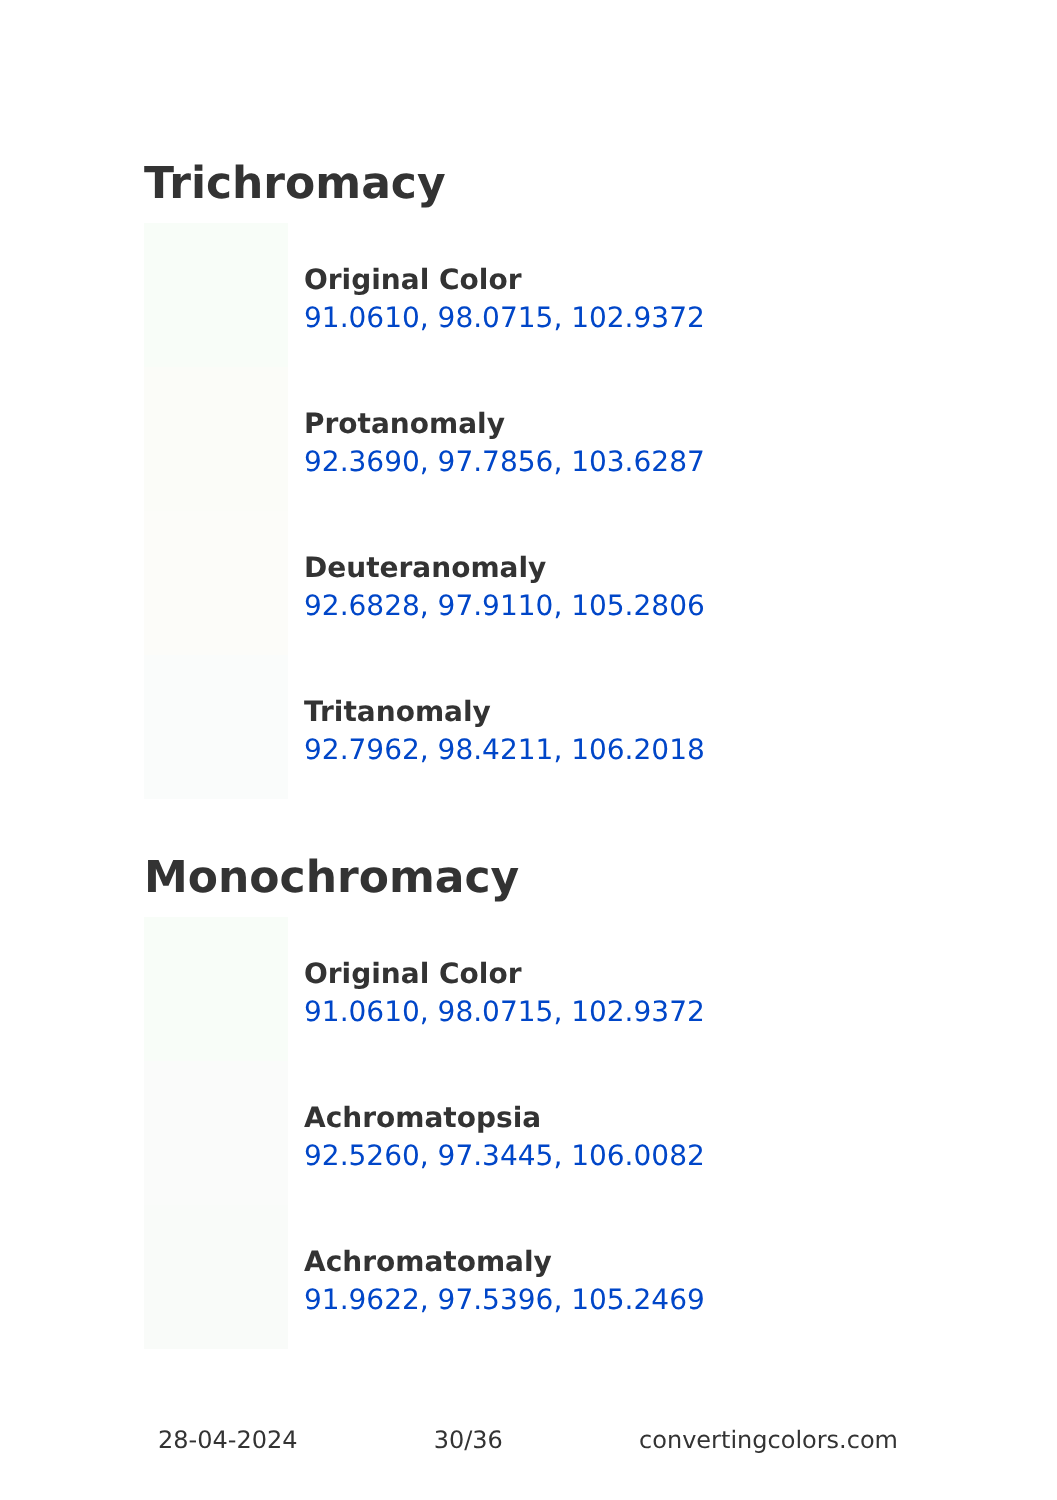Trichromacy
Original Color
91.0610, 98.0715, 102.9372
Protanomaly
92.3690, 97.7856, 103.6287
Deuteranomaly
92.6828, 97.9110, 105.2806
Tritanomaly
92.7962, 98.4211, 106.2018
Monochromacy
Original Color
91.0610, 98.0715, 102.9372
Achromatopsia
92.5260, 97.3445, 106.0082
Achromatomaly
91.9622, 97.5396, 105.2469
28-04-2024 30/36 convertingcolors.com